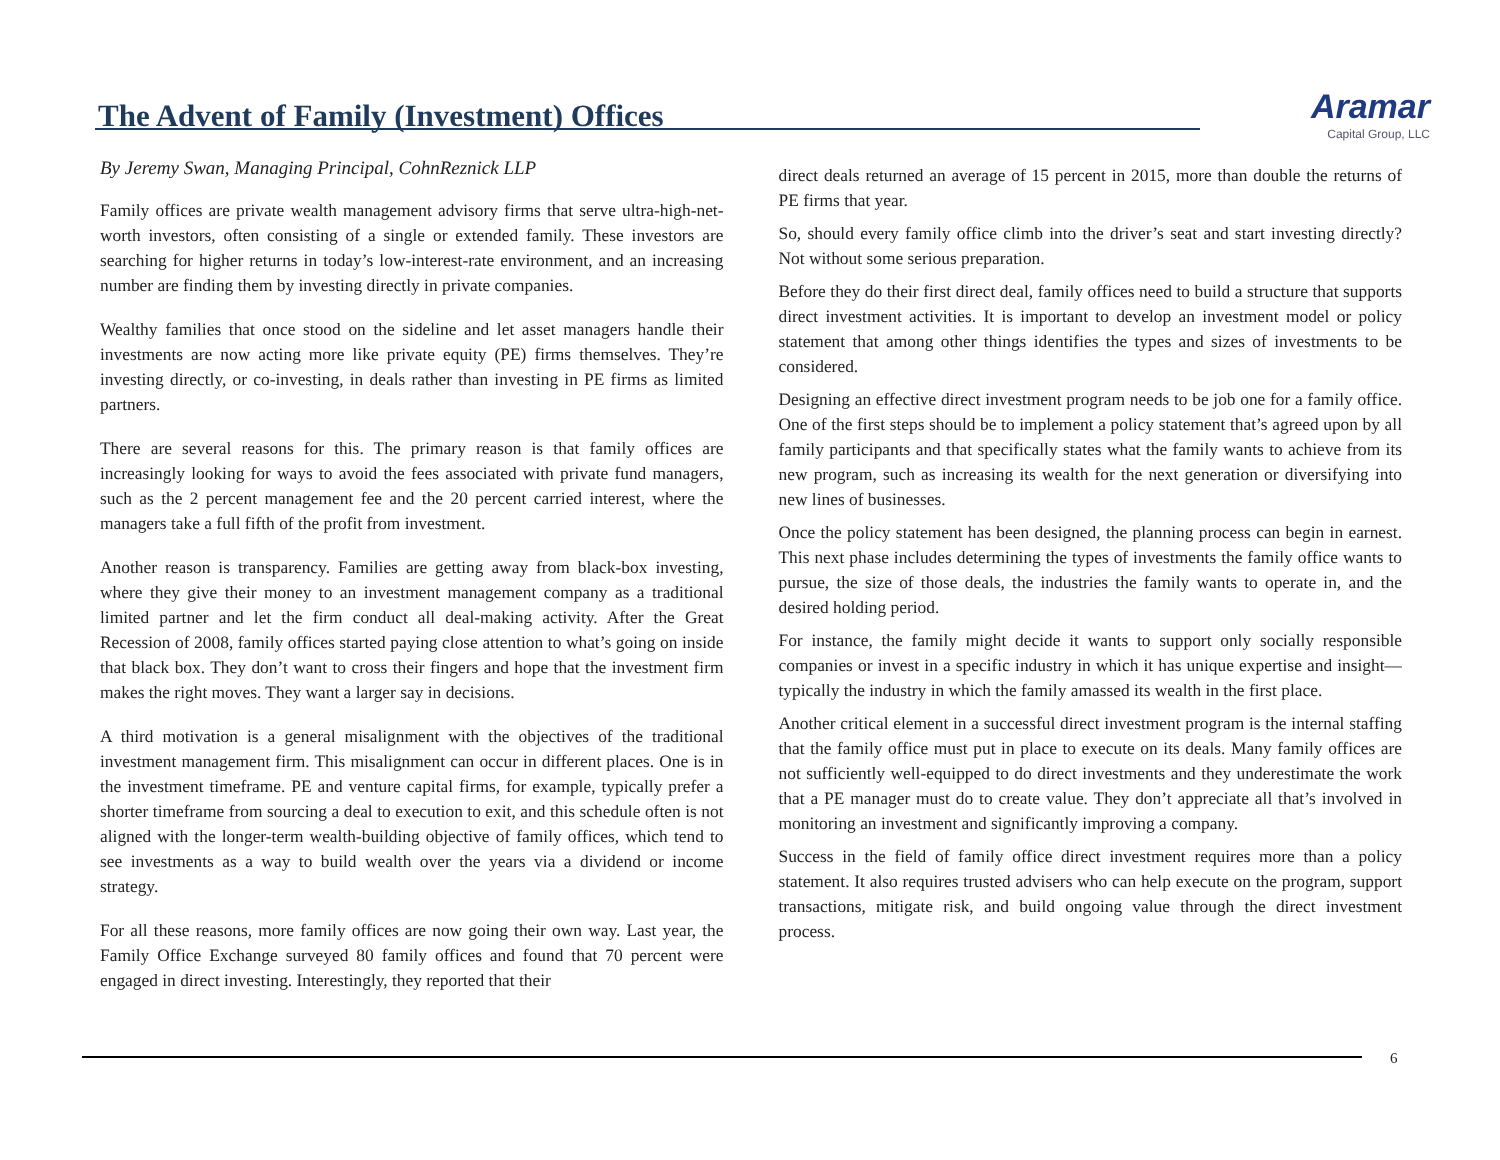The Advent of Family (Investment) Offices
Aramar
Capital Group, LLC
By Jeremy Swan, Managing Principal, CohnReznick LLP
Family offices are private wealth management advisory firms that serve ultra-high-net-worth investors, often consisting of a single or extended family. These investors are searching for higher returns in today’s low-interest-rate environment, and an increasing number are finding them by investing directly in private companies.
Wealthy families that once stood on the sideline and let asset managers handle their investments are now acting more like private equity (PE) firms themselves. They’re investing directly, or co-investing, in deals rather than investing in PE firms as limited partners.
There are several reasons for this. The primary reason is that family offices are increasingly looking for ways to avoid the fees associated with private fund managers, such as the 2 percent management fee and the 20 percent carried interest, where the managers take a full fifth of the profit from investment.
Another reason is transparency. Families are getting away from black-box investing, where they give their money to an investment management company as a traditional limited partner and let the firm conduct all deal-making activity. After the Great Recession of 2008, family offices started paying close attention to what’s going on inside that black box. They don’t want to cross their fingers and hope that the investment firm makes the right moves. They want a larger say in decisions.
A third motivation is a general misalignment with the objectives of the traditional investment management firm. This misalignment can occur in different places. One is in the investment timeframe. PE and venture capital firms, for example, typically prefer a shorter timeframe from sourcing a deal to execution to exit, and this schedule often is not aligned with the longer-term wealth-building objective of family offices, which tend to see investments as a way to build wealth over the years via a dividend or income strategy.
For all these reasons, more family offices are now going their own way. Last year, the Family Office Exchange surveyed 80 family offices and found that 70 percent were engaged in direct investing. Interestingly, they reported that their
direct deals returned an average of 15 percent in 2015, more than double the returns of PE firms that year.
So, should every family office climb into the driver’s seat and start investing directly? Not without some serious preparation.
Before they do their first direct deal, family offices need to build a structure that supports direct investment activities. It is important to develop an investment model or policy statement that among other things identifies the types and sizes of investments to be considered.
Designing an effective direct investment program needs to be job one for a family office. One of the first steps should be to implement a policy statement that’s agreed upon by all family participants and that specifically states what the family wants to achieve from its new program, such as increasing its wealth for the next generation or diversifying into new lines of businesses.
Once the policy statement has been designed, the planning process can begin in earnest. This next phase includes determining the types of investments the family office wants to pursue, the size of those deals, the industries the family wants to operate in, and the desired holding period.
For instance, the family might decide it wants to support only socially responsible companies or invest in a specific industry in which it has unique expertise and insight—typically the industry in which the family amassed its wealth in the first place.
Another critical element in a successful direct investment program is the internal staffing that the family office must put in place to execute on its deals. Many family offices are not sufficiently well-equipped to do direct investments and they underestimate the work that a PE manager must do to create value. They don’t appreciate all that’s involved in monitoring an investment and significantly improving a company.
Success in the field of family office direct investment requires more than a policy statement. It also requires trusted advisers who can help execute on the program, support transactions, mitigate risk, and build ongoing value through the direct investment process.
6